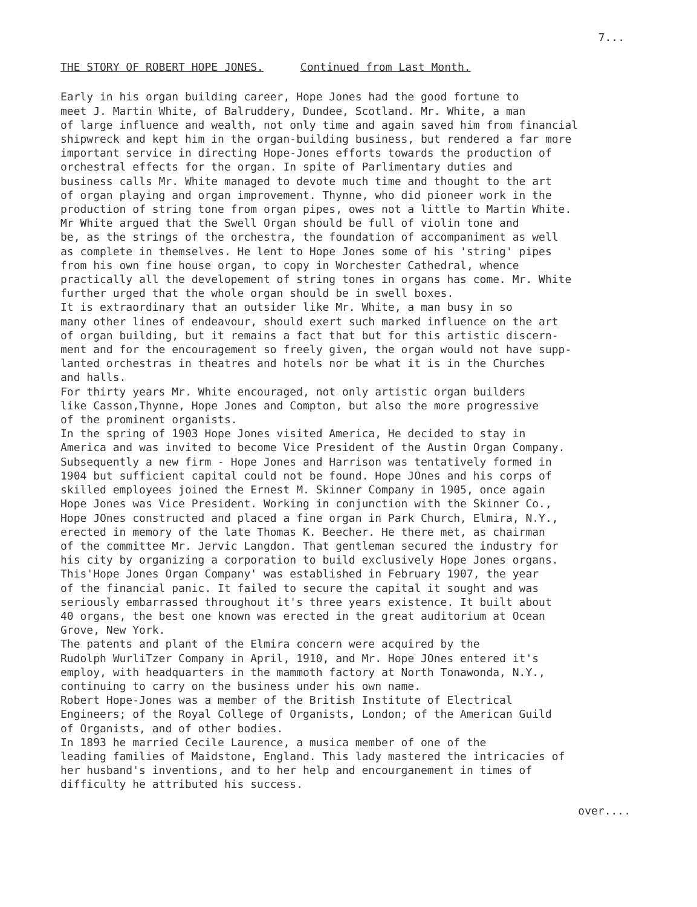7...
THE STORY OF ROBERT HOPE JONES. Continued from Last Month.
Early in his organ building career, Hope Jones had the good fortune to meet J. Martin White, of Balruddery, Dundee, Scotland. Mr. White, a man of large influence and wealth, not only time and again saved him from financial shipwreck and kept him in the organ-building business, but rendered a far more important service in directing Hope-Jones efforts towards the production of orchestral effects for the organ. In spite of Parlimentary duties and business calls Mr. White managed to devote much time and thought to the art of organ playing and organ improvement. Thynne, who did pioneer work in the production of string tone from organ pipes, owes not a little to Martin White. Mr White argued that the Swell Organ should be full of violin tone and be, as the strings of the orchestra, the foundation of accompaniment as well as complete in themselves. He lent to Hope Jones some of his 'string' pipes from his own fine house organ, to copy in Worchester Cathedral, whence practically all the developement of string tones in organs has come. Mr. White further urged that the whole organ should be in swell boxes. It is extraordinary that an outsider like Mr. White, a man busy in so many other lines of endeavour, should exert such marked influence on the art of organ building, but it remains a fact that but for this artistic discern- ment and for the encouragement so freely given, the organ would not have supp- lanted orchestras in theatres and hotels nor be what it is in the Churches and halls. For thirty years Mr. White encouraged, not only artistic organ builders like Casson,Thynne, Hope Jones and Compton, but also the more progressive of the prominent organists. In the spring of 1903 Hope Jones visited America, He decided to stay in America and was invited to become Vice President of the Austin Organ Company. Subsequently a new firm - Hope Jones and Harrison was tentatively formed in 1904 but sufficient capital could not be found. Hope JOnes and his corps of skilled employees joined the Ernest M. Skinner Company in 1905, once again Hope Jones was Vice President. Working in conjunction with the Skinner Co., Hope JOnes constructed and placed a fine organ in Park Church, Elmira, N.Y., erected in memory of the late Thomas K. Beecher. He there met, as chairman of the committee Mr. Jervic Langdon. That gentleman secured the industry for his city by organizing a corporation to build exclusively Hope Jones organs. This'Hope Jones Organ Company' was established in February 1907, the year of the financial panic. It failed to secure the capital it sought and was seriously embarrassed throughout it's three years existence. It built about 40 organs, the best one known was erected in the great auditorium at Ocean Grove, New York. The patents and plant of the Elmira concern were acquired by the Rudolph WurliTzer Company in April, 1910, and Mr. Hope JOnes entered it's employ, with headquarters in the mammoth factory at North Tonawonda, N.Y., continuing to carry on the business under his own name. Robert Hope-Jones was a member of the British Institute of Electrical Engineers; of the Royal College of Organists, London; of the American Guild of Organists, and of other bodies. In 1893 he married Cecile Laurence, a musica member of one of the leading families of Maidstone, England. This lady mastered the intricacies of her husband's inventions, and to her help and encourganement in times of difficulty he attributed his success.
over....